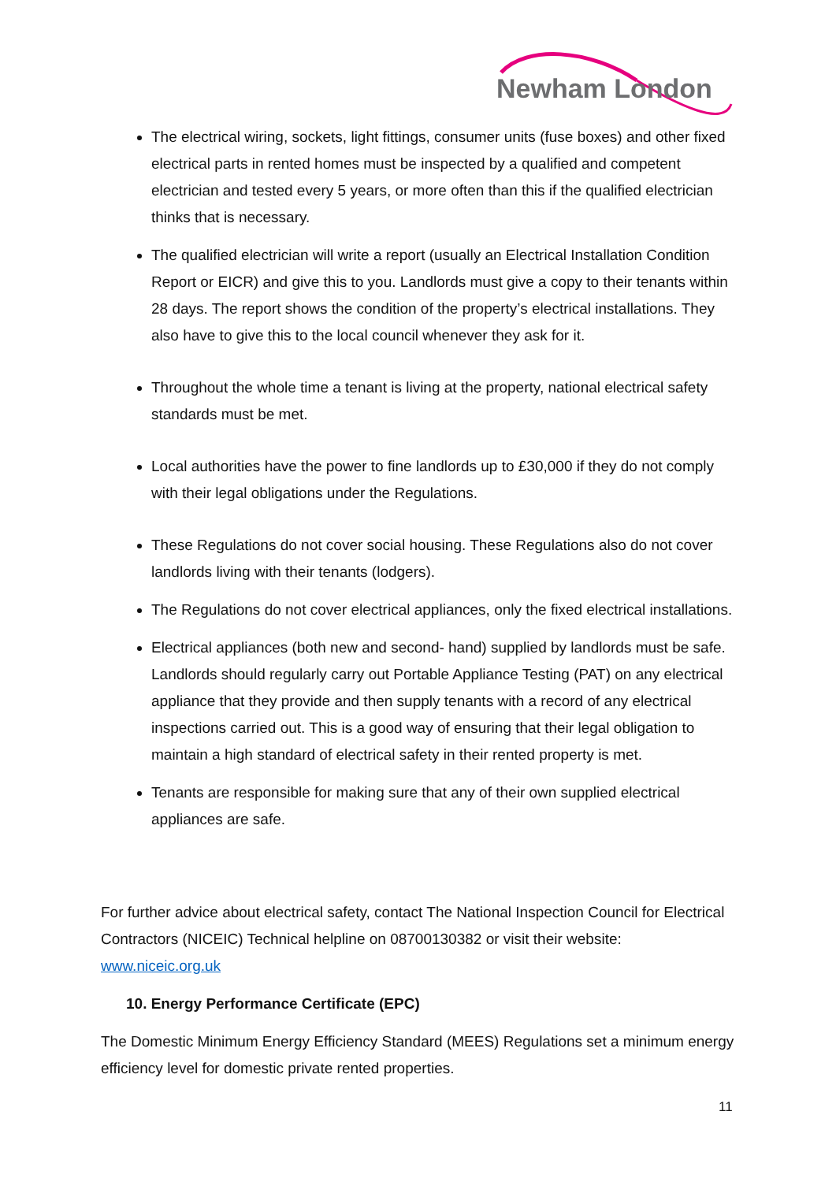Newham London
The electrical wiring, sockets, light fittings, consumer units (fuse boxes) and other fixed electrical parts in rented homes must be inspected by a qualified and competent electrician and tested every 5 years, or more often than this if the qualified electrician thinks that is necessary.
The qualified electrician will write a report (usually an Electrical Installation Condition Report or EICR) and give this to you. Landlords must give a copy to their tenants within 28 days. The report shows the condition of the property’s electrical installations. They also have to give this to the local council whenever they ask for it.
Throughout the whole time a tenant is living at the property, national electrical safety standards must be met.
Local authorities have the power to fine landlords up to £30,000 if they do not comply with their legal obligations under the Regulations.
These Regulations do not cover social housing. These Regulations also do not cover landlords living with their tenants (lodgers).
The Regulations do not cover electrical appliances, only the fixed electrical installations.
Electrical appliances (both new and second- hand) supplied by landlords must be safe. Landlords should regularly carry out Portable Appliance Testing (PAT) on any electrical appliance that they provide and then supply tenants with a record of any electrical inspections carried out. This is a good way of ensuring that their legal obligation to maintain a high standard of electrical safety in their rented property is met.
Tenants are responsible for making sure that any of their own supplied electrical appliances are safe.
For further advice about electrical safety, contact The National Inspection Council for Electrical Contractors (NICEIC) Technical helpline on 08700130382 or visit their website: www.niceic.org.uk
10. Energy Performance Certificate (EPC)
The Domestic Minimum Energy Efficiency Standard (MEES) Regulations set a minimum energy efficiency level for domestic private rented properties.
11